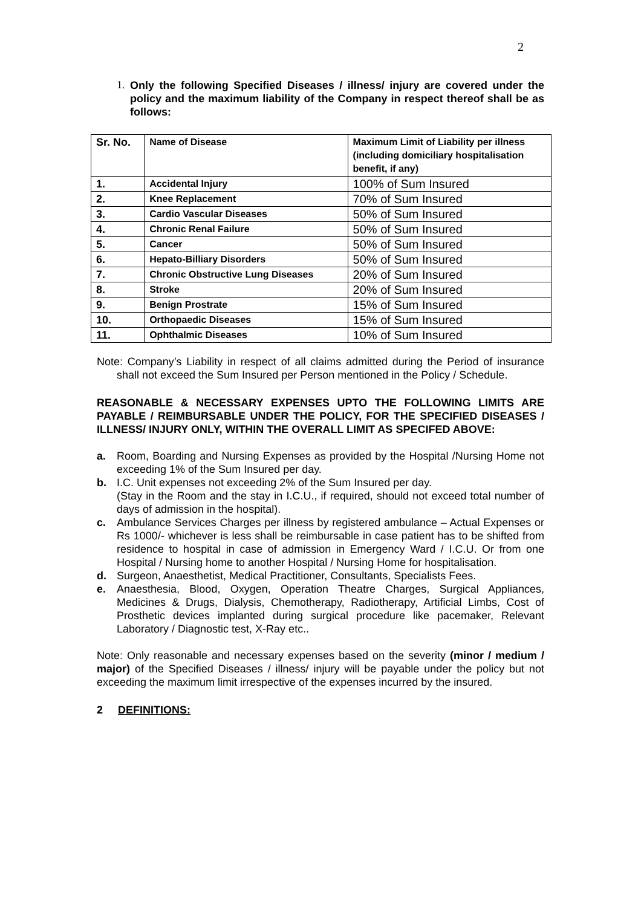2
1.
Only the following Specified Diseases / illness/ injury are covered under the policy and the maximum liability of the Company in respect thereof shall be as follows:
| Sr. No. | Name of Disease | Maximum Limit of Liability per illness (including domiciliary hospitalisation benefit, if any) |
| 1. | Accidental Injury | 100% of Sum Insured |
| 2. | Knee Replacement | 70% of Sum Insured |
| 3. | Cardio Vascular Diseases | 50% of Sum Insured |
| 4. | Chronic Renal Failure | 50% of Sum Insured |
| 5. | Cancer | 50% of Sum Insured |
| 6. | Hepato-Billiary Disorders | 50% of Sum Insured |
| 7. | Chronic Obstructive Lung Diseases | 20% of Sum Insured |
| 8. | Stroke | 20% of Sum Insured |
| 9. | Benign Prostrate | 15% of Sum Insured |
| 10. | Orthopaedic Diseases | 15% of Sum Insured |
| 11. | Ophthalmic Diseases | 10% of Sum Insured |
Note: Company’s Liability in respect of all claims admitted during the Period of insurance shall not exceed the Sum Insured per Person mentioned in the Policy / Schedule.
REASONABLE & NECESSARY EXPENSES UPTO THE FOLLOWING LIMITS ARE PAYABLE / REIMBURSABLE UNDER THE POLICY, FOR THE SPECIFIED DISEASES / ILLNESS/ INJURY ONLY, WITHIN THE OVERALL LIMIT AS SPECIFED ABOVE:
a. Room, Boarding and Nursing Expenses as provided by the Hospital /Nursing Home not exceeding 1% of the Sum Insured per day.
b. I.C. Unit expenses not exceeding 2% of the Sum Insured per day.
(Stay in the Room and the stay in I.C.U., if required, should not exceed total number of days of admission in the hospital).
c. Ambulance Services Charges per illness by registered ambulance – Actual Expenses or Rs 1000/- whichever is less shall be reimbursable in case patient has to be shifted from residence to hospital in case of admission in Emergency Ward / I.C.U. Or from one Hospital / Nursing home to another Hospital / Nursing Home for hospitalisation.
d. Surgeon, Anaesthetist, Medical Practitioner, Consultants, Specialists Fees.
e. Anaesthesia, Blood, Oxygen, Operation Theatre Charges, Surgical Appliances, Medicines & Drugs, Dialysis, Chemotherapy, Radiotherapy, Artificial Limbs, Cost of Prosthetic devices implanted during surgical procedure like pacemaker, Relevant Laboratory / Diagnostic test, X-Ray etc..
Note: Only reasonable and necessary expenses based on the severity (minor / medium / major) of the Specified Diseases / illness/ injury will be payable under the policy but not exceeding the maximum limit irrespective of the expenses incurred by the insured.
2 DEFINITIONS: